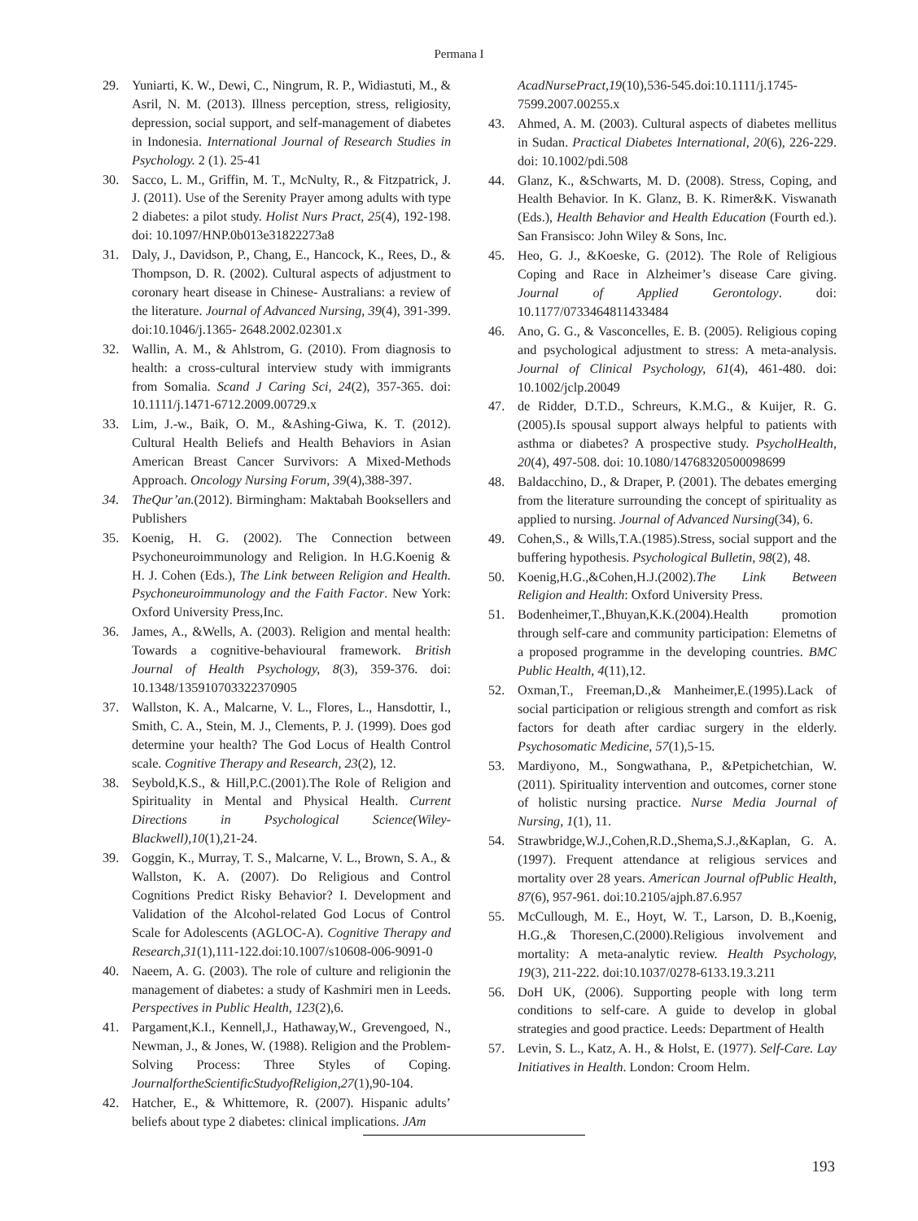Permana I
29. Yuniarti, K. W., Dewi, C., Ningrum, R. P., Widiastuti, M., & Asril, N. M. (2013). Illness perception, stress, religiosity, depression, social support, and self-management of diabetes in Indonesia. International Journal of Research Studies in Psychology. 2 (1). 25-41
30. Sacco, L. M., Griffin, M. T., McNulty, R., & Fitzpatrick, J. J. (2011). Use of the Serenity Prayer among adults with type 2 diabetes: a pilot study. Holist Nurs Pract, 25(4), 192-198. doi: 10.1097/HNP.0b013e31822273a8
31. Daly, J., Davidson, P., Chang, E., Hancock, K., Rees, D., & Thompson, D. R. (2002). Cultural aspects of adjustment to coronary heart disease in Chinese- Australians: a review of the literature. Journal of Advanced Nursing, 39(4), 391-399. doi:10.1046/j.1365- 2648.2002.02301.x
32. Wallin, A. M., & Ahlstrom, G. (2010). From diagnosis to health: a cross-cultural interview study with immigrants from Somalia. Scand J Caring Sci, 24(2), 357-365. doi: 10.1111/j.1471-6712.2009.00729.x
33. Lim, J.-w., Baik, O. M., &Ashing-Giwa, K. T. (2012). Cultural Health Beliefs and Health Behaviors in Asian American Breast Cancer Survivors: A Mixed-Methods Approach. Oncology Nursing Forum, 39(4),388-397.
34. TheQur’an.(2012). Birmingham: Maktabah Booksellers and Publishers
35. Koenig, H. G. (2002). The Connection between Psychoneuroimmunology and Religion. In H.G.Koenig & H. J. Cohen (Eds.), The Link between Religion and Health. Psychoneuroimmunology and the Faith Factor. New York: Oxford University Press,Inc.
36. James, A., &Wells, A. (2003). Religion and mental health: Towards a cognitive-behavioural framework. British Journal of Health Psychology, 8(3), 359-376. doi: 10.1348/135910703322370905
37. Wallston, K. A., Malcarne, V. L., Flores, L., Hansdottir, I., Smith, C. A., Stein, M. J., Clements, P. J. (1999). Does god determine your health? The God Locus of Health Control scale. Cognitive Therapy and Research, 23(2), 12.
38. Seybold,K.S., & Hill,P.C.(2001).The Role of Religion and Spirituality in Mental and Physical Health. Current Directions in Psychological Science(Wiley-Blackwell),10(1),21-24.
39. Goggin, K., Murray, T. S., Malcarne, V. L., Brown, S. A., & Wallston, K. A. (2007). Do Religious and Control Cognitions Predict Risky Behavior? I. Development and Validation of the Alcohol-related God Locus of Control Scale for Adolescents (AGLOC-A). Cognitive Therapy and Research,31(1),111-122.doi:10.1007/s10608-006-9091-0
40. Naeem, A. G. (2003). The role of culture and religionin the management of diabetes: a study of Kashmiri men in Leeds. Perspectives in Public Health, 123(2),6.
41. Pargament,K.I., Kennell,J., Hathaway,W., Grevengoed, N., Newman, J., & Jones, W. (1988). Religion and the Problem-Solving Process: Three Styles of Coping. JournalfortheScientificStudyofReligion,27(1),90-104.
42. Hatcher, E., & Whittemore, R. (2007). Hispanic adults’ beliefs about type 2 diabetes: clinical implications. JAm
AcadNursePract,19(10),536-545.doi:10.1111/j.1745-7599.2007.00255.x
43. Ahmed, A. M. (2003). Cultural aspects of diabetes mellitus in Sudan. Practical Diabetes International, 20(6), 226-229. doi: 10.1002/pdi.508
44. Glanz, K., &Schwarts, M. D. (2008). Stress, Coping, and Health Behavior. In K. Glanz, B. K. Rimer&K. Viswanath (Eds.), Health Behavior and Health Education (Fourth ed.). San Fransisco: John Wiley & Sons, Inc.
45. Heo, G. J., &Koeske, G. (2012). The Role of Religious Coping and Race in Alzheimer’s disease Care giving. Journal of Applied Gerontology. doi: 10.1177/0733464811433484
46. Ano, G. G., & Vasconcelles, E. B. (2005). Religious coping and psychological adjustment to stress: A meta-analysis. Journal of Clinical Psychology, 61(4), 461-480. doi: 10.1002/jclp.20049
47. de Ridder, D.T.D., Schreurs, K.M.G., & Kuijer, R. G. (2005).Is spousal support always helpful to patients with asthma or diabetes? A prospective study. PsycholHealth, 20(4), 497-508. doi: 10.1080/14768320500098699
48. Baldacchino, D., & Draper, P. (2001). The debates emerging from the literature surrounding the concept of spirituality as applied to nursing. Journal of Advanced Nursing(34), 6.
49. Cohen,S., & Wills,T.A.(1985).Stress, social support and the buffering hypothesis. Psychological Bulletin, 98(2), 48.
50. Koenig,H.G.,&Cohen,H.J.(2002).The Link Between Religion and Health: Oxford University Press.
51. Bodenheimer,T.,Bhuyan,K.K.(2004).Health promotion through self-care and community participation: Elemetns of a proposed programme in the developing countries. BMC Public Health, 4(11),12.
52. Oxman,T., Freeman,D.,& Manheimer,E.(1995).Lack of social participation or religious strength and comfort as risk factors for death after cardiac surgery in the elderly. Psychosomatic Medicine, 57(1),5-15.
53. Mardiyono, M., Songwathana, P., &Petpichetchian, W. (2011). Spirituality intervention and outcomes, corner stone of holistic nursing practice. Nurse Media Journal of Nursing, 1(1), 11.
54. Strawbridge,W.J.,Cohen,R.D.,Shema,S.J.,&Kaplan, G. A. (1997). Frequent attendance at religious services and mortality over 28 years. American Journal ofPublic Health, 87(6), 957-961. doi:10.2105/ajph.87.6.957
55. McCullough, M. E., Hoyt, W. T., Larson, D. B.,Koenig, H.G.,& Thoresen,C.(2000).Religious involvement and mortality: A meta-analytic review. Health Psychology, 19(3), 211-222. doi:10.1037/0278-6133.19.3.211
56. DoH UK, (2006). Supporting people with long term conditions to self-care. A guide to develop in global strategies and good practice. Leeds: Department of Health
57. Levin, S. L., Katz, A. H., & Holst, E. (1977). Self-Care. Lay Initiatives in Health. London: Croom Helm.
193